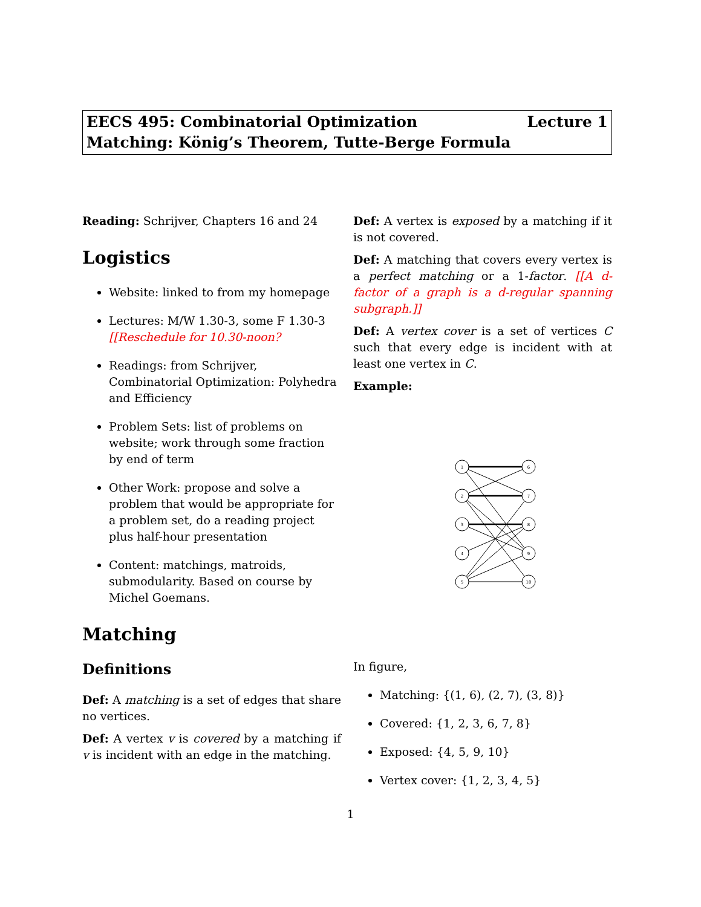Lecture 1 EECS 495: Combinatorial Optimization
Matching: König’s Theorem, Tutte-Berge Formula
Reading: Schrijver, Chapters 16 and 24
Logistics
Website: linked to from my homepage
Lectures: M/W 1.30-3, some F 1.30-3 [[Reschedule for 10.30-noon?
Readings: from Schrijver, Combinatorial Optimization: Polyhedra and Efficiency
Problem Sets: list of problems on website; work through some fraction by end of term
Other Work: propose and solve a problem that would be appropriate for a problem set, do a reading project plus half-hour presentation
Content: matchings, matroids, submodularity. Based on course by Michel Goemans.
Matching
Definitions
Def: A matching is a set of edges that share no vertices.
Def: A vertex v is covered by a matching if v is incident with an edge in the matching.
Def: A vertex is exposed by a matching if it is not covered.
Def: A matching that covers every vertex is a perfect matching or a 1-factor. [[A d-factor of a graph is a d-regular spanning subgraph.]]
Def: A vertex cover is a set of vertices C such that every edge is incident with at least one vertex in C.
Example:
1
2
3
4
5
6
7
8
9
10
In figure,
Matching: {(1, 6), (2, 7), (3, 8)}
Covered: {1, 2, 3, 6, 7, 8}
Exposed: {4, 5, 9, 10}
Vertex cover: {1, 2, 3, 4, 5}
1